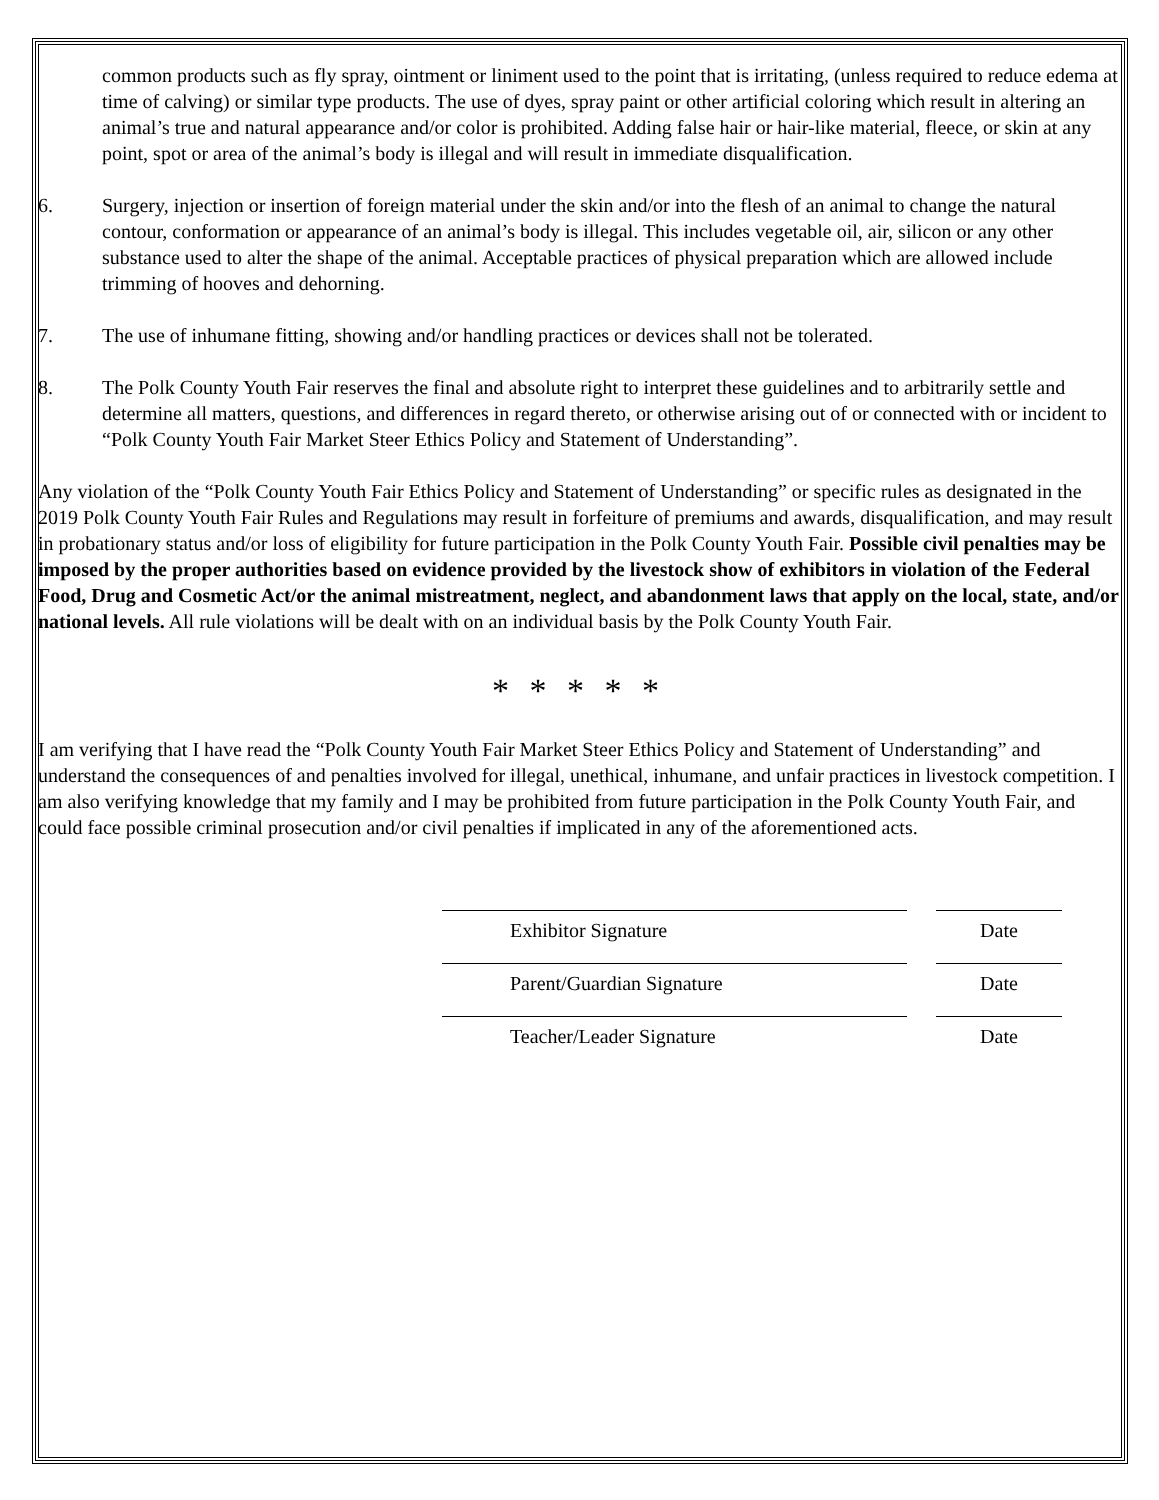common products such as fly spray, ointment or liniment used to the point that is irritating, (unless required to reduce edema at time of calving) or similar type products. The use of dyes, spray paint or other artificial coloring which result in altering an animal’s true and natural appearance and/or color is prohibited. Adding false hair or hair-like material, fleece, or skin at any point, spot or area of the animal’s body is illegal and will result in immediate disqualification.
6. Surgery, injection or insertion of foreign material under the skin and/or into the flesh of an animal to change the natural contour, conformation or appearance of an animal’s body is illegal. This includes vegetable oil, air, silicon or any other substance used to alter the shape of the animal. Acceptable practices of physical preparation which are allowed include trimming of hooves and dehorning.
7. The use of inhumane fitting, showing and/or handling practices or devices shall not be tolerated.
8. The Polk County Youth Fair reserves the final and absolute right to interpret these guidelines and to arbitrarily settle and determine all matters, questions, and differences in regard thereto, or otherwise arising out of or connected with or incident to “Polk County Youth Fair Market Steer Ethics Policy and Statement of Understanding”.
Any violation of the “Polk County Youth Fair Ethics Policy and Statement of Understanding” or specific rules as designated in the 2019 Polk County Youth Fair Rules and Regulations may result in forfeiture of premiums and awards, disqualification, and may result in probationary status and/or loss of eligibility for future participation in the Polk County Youth Fair. Possible civil penalties may be imposed by the proper authorities based on evidence provided by the livestock show of exhibitors in violation of the Federal Food, Drug and Cosmetic Act/or the animal mistreatment, neglect, and abandonment laws that apply on the local, state, and/or national levels. All rule violations will be dealt with on an individual basis by the Polk County Youth Fair.
* * * * *
I am verifying that I have read the “Polk County Youth Fair Market Steer Ethics Policy and Statement of Understanding” and understand the consequences of and penalties involved for illegal, unethical, inhumane, and unfair practices in livestock competition. I am also verifying knowledge that my family and I may be prohibited from future participation in the Polk County Youth Fair, and could face possible criminal prosecution and/or civil penalties if implicated in any of the aforementioned acts.
Exhibitor Signature Date
Parent/Guardian Signature Date
Teacher/Leader Signature Date